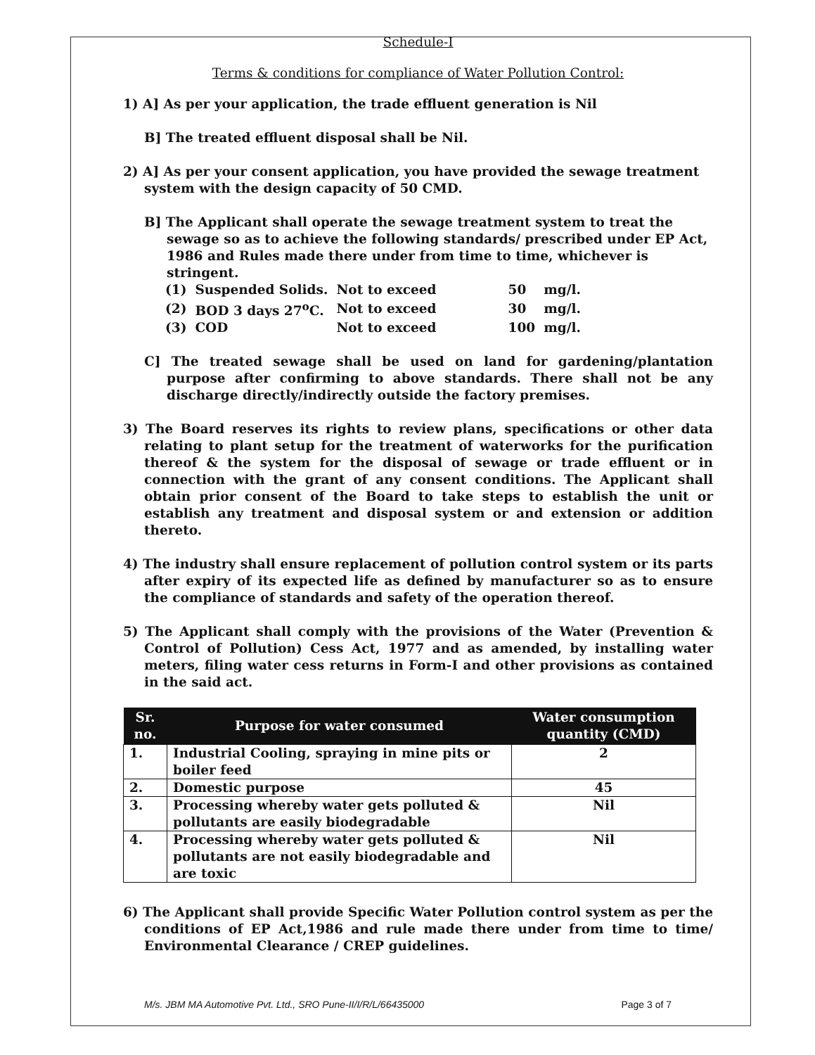Schedule-I
Terms & conditions for compliance of Water Pollution Control:
1) A] As per your application, the trade effluent generation is Nil
B] The treated effluent disposal shall be Nil.
2) A] As per your consent application, you have provided the sewage treatment system with the design capacity of 50 CMD.
B] The Applicant shall operate the sewage treatment system to treat the sewage so as to achieve the following standards/ prescribed under EP Act, 1986 and Rules made there under from time to time, whichever is stringent.
| (1) | Suspended Solids. | Not to exceed | 50 | mg/l. |
| (2) | BOD 3 days 27<sup>o</sup>C. | Not to exceed | 30 | mg/l. |
| (3) | COD | Not to exceed | 100 | mg/l. |
C] The treated sewage shall be used on land for gardening/plantation purpose after confirming to above standards. There shall not be any discharge directly/indirectly outside the factory premises.
3) The Board reserves its rights to review plans, specifications or other data relating to plant setup for the treatment of waterworks for the purification thereof & the system for the disposal of sewage or trade effluent or in connection with the grant of any consent conditions. The Applicant shall obtain prior consent of the Board to take steps to establish the unit or establish any treatment and disposal system or and extension or addition thereto.
4) The industry shall ensure replacement of pollution control system or its parts after expiry of its expected life as defined by manufacturer so as to ensure the compliance of standards and safety of the operation thereof.
5) The Applicant shall comply with the provisions of the Water (Prevention & Control of Pollution) Cess Act, 1977 and as amended, by installing water meters, filing water cess returns in Form-I and other provisions as contained in the said act.
| Sr. no. | Purpose for water consumed | Water consumption quantity (CMD) |
| --- | --- | --- |
| 1. | Industrial Cooling, spraying in mine pits or boiler feed | 2 |
| 2. | Domestic purpose | 45 |
| 3. | Processing whereby water gets polluted & pollutants are easily biodegradable | Nil |
| 4. | Processing whereby water gets polluted & pollutants are not easily biodegradable and are toxic | Nil |
6) The Applicant shall provide Specific Water Pollution control system as per the conditions of EP Act,1986 and rule made there under from time to time/ Environmental Clearance / CREP guidelines.
M/s. JBM MA Automotive Pvt. Ltd., SRO Pune-II/I/R/L/66435000 Page 3 of 7